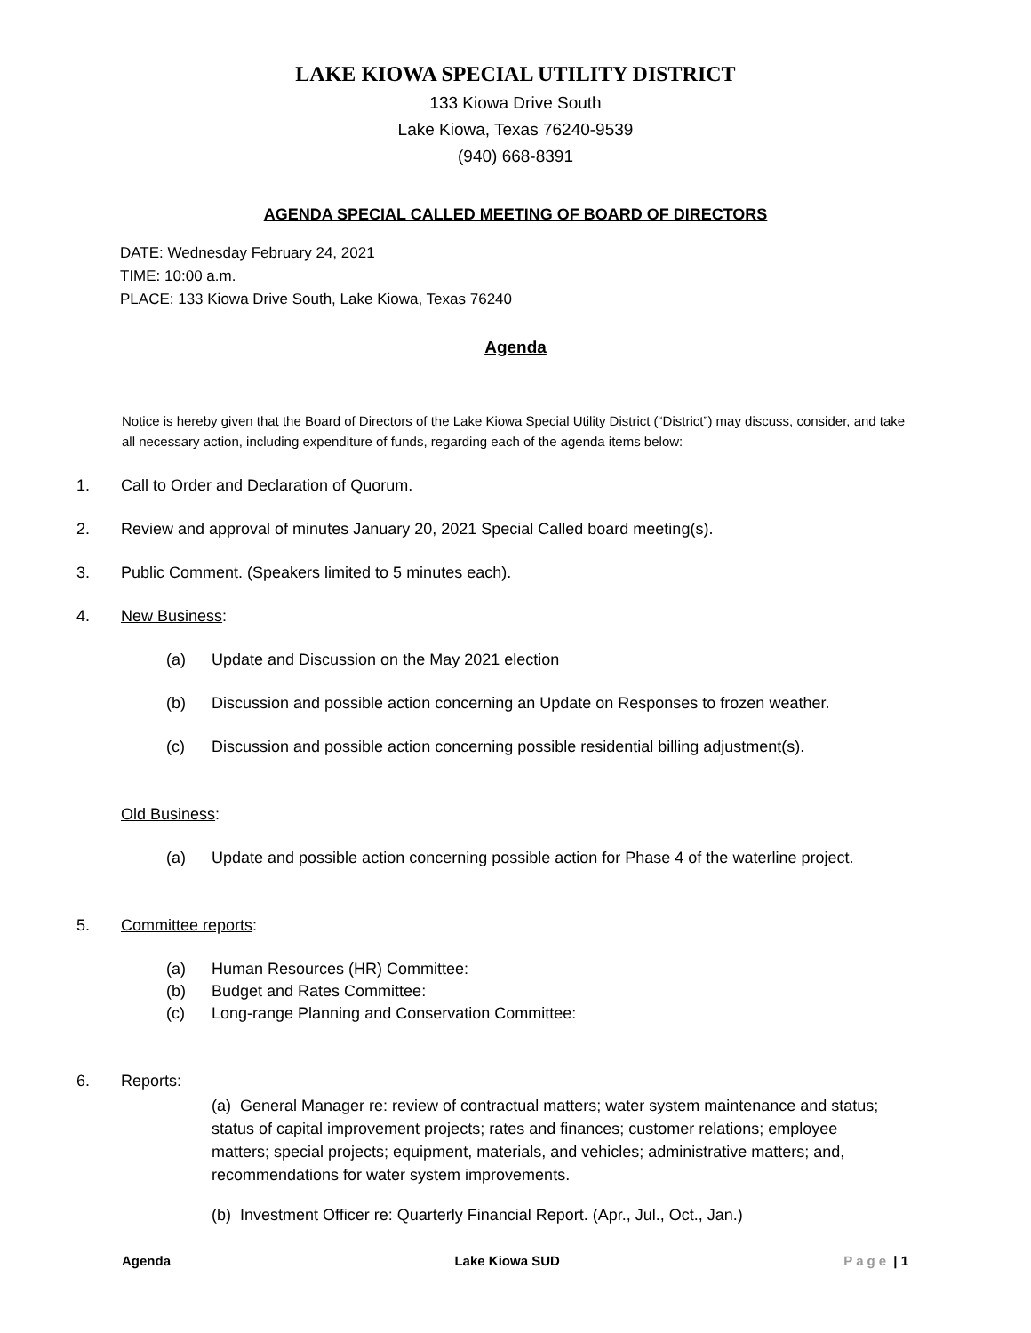LAKE KIOWA SPECIAL UTILITY DISTRICT
133 Kiowa Drive South
Lake Kiowa, Texas 76240-9539
(940) 668-8391
AGENDA SPECIAL CALLED MEETING OF BOARD OF DIRECTORS
DATE: Wednesday February 24, 2021
TIME: 10:00 a.m.
PLACE: 133 Kiowa Drive South, Lake Kiowa, Texas 76240
Agenda
Notice is hereby given that the Board of Directors of the Lake Kiowa Special Utility District (“District”) may discuss, consider, and take all necessary action, including expenditure of funds, regarding each of the agenda items below:
1. Call to Order and Declaration of Quorum.
2. Review and approval of minutes January 20, 2021 Special Called board meeting(s).
3. Public Comment. (Speakers limited to 5 minutes each).
4. New Business:
(a) Update and Discussion on the May 2021 election
(b) Discussion and possible action concerning an Update on Responses to frozen weather.
(c) Discussion and possible action concerning possible residential billing adjustment(s).
Old Business:
(a) Update and possible action concerning possible action for Phase 4 of the waterline project.
5. Committee reports:
(a) Human Resources (HR) Committee:
(b) Budget and Rates Committee:
(c) Long-range Planning and Conservation Committee:
6. Reports:
(a) General Manager re: review of contractual matters; water system maintenance and status; status of capital improvement projects; rates and finances; customer relations; employee matters; special projects; equipment, materials, and vehicles; administrative matters; and, recommendations for water system improvements.
(b) Investment Officer re: Quarterly Financial Report. (Apr., Jul., Oct., Jan.)
Agenda Lake Kiowa SUD Page | 1